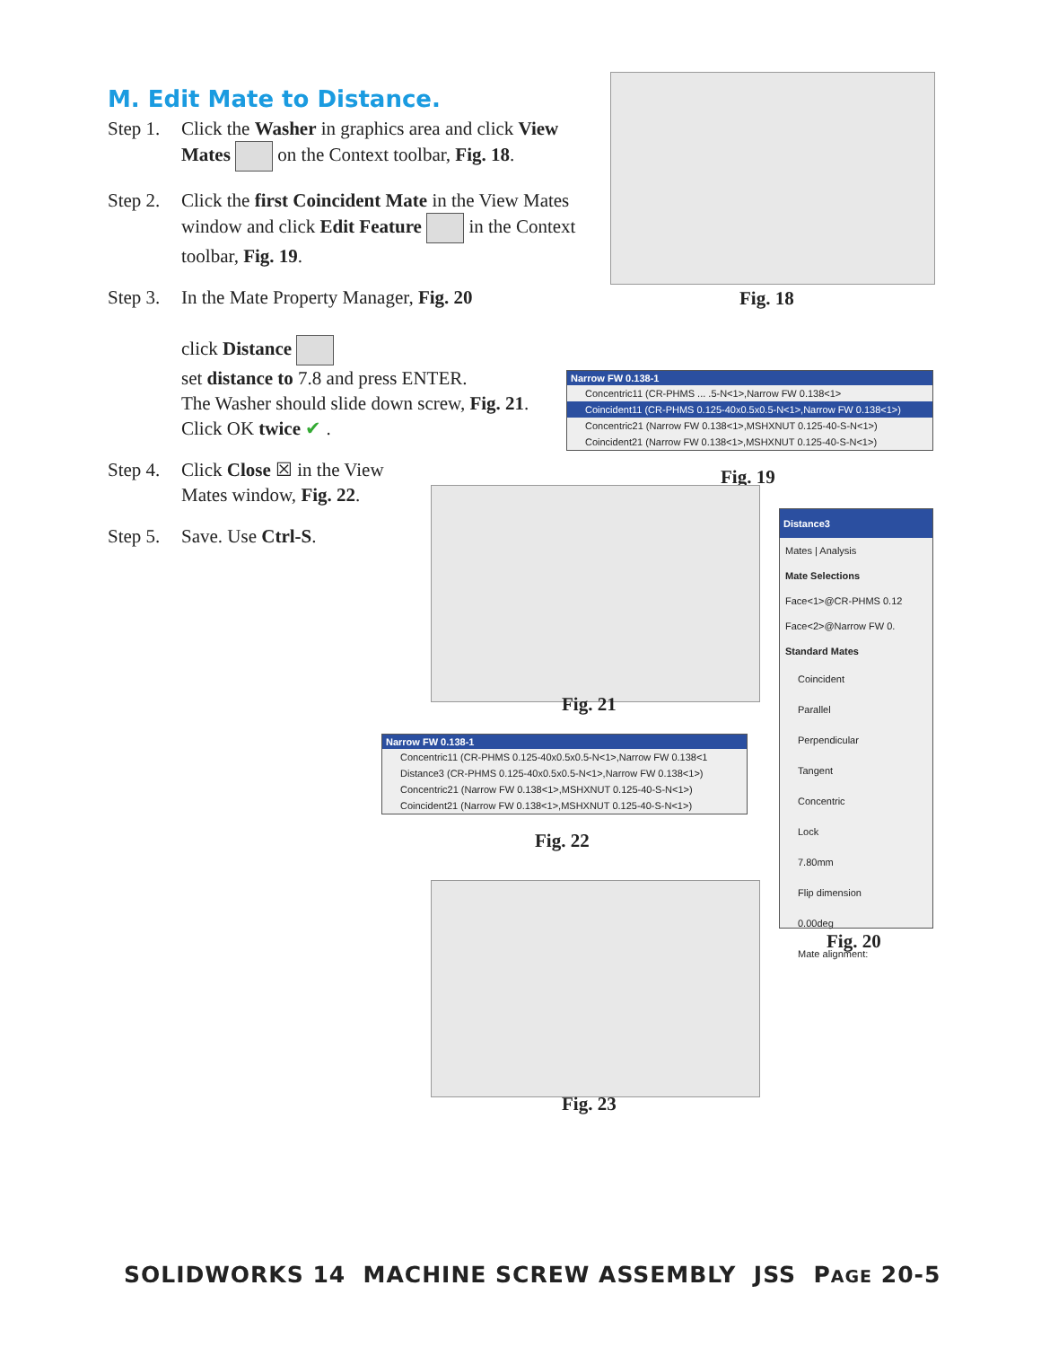M. Edit Mate to Distance.
Step 1. Click the Washer in graphics area and click View Mates on the Context toolbar, Fig. 18.
Step 2. Click the first Coincident Mate in the View Mates window and click Edit Feature in the Context toolbar, Fig. 19.
Step 3. In the Mate Property Manager, Fig. 20
click Distance
set distance to 7.8 and press ENTER.
The Washer should slide down screw, Fig. 21.
Click OK twice ✔ .
Step 4. Click Close ☒ in the View Mates window, Fig. 22.
Step 5. Save. Use Ctrl-S.
Fig. 18
Narrow FW 0.138-1
Concentric11 (CR-PHMS ... .5-N<1>,Narrow FW 0.138<1>
Coincident11 (CR-PHMS 0.125-40x0.5x0.5-N<1>,Narrow FW 0.138<1>)
Concentric21 (Narrow FW 0.138<1>,MSHXNUT 0.125-40-S-N<1>)
Coincident21 (Narrow FW 0.138<1>,MSHXNUT 0.125-40-S-N<1>)
Fig. 19
Distance3
Mates | Analysis
Mate Selections
Face<1>@CR-PHMS 0.12
Face<2>@Narrow FW 0.
Standard Mates
Coincident
Parallel
Perpendicular
Tangent
Concentric
Lock
7.80mm
Flip dimension
0.00deg
Mate alignment:
Fig. 20
Fig. 21
Narrow FW 0.138-1
Concentric11 (CR-PHMS 0.125-40x0.5x0.5-N<1>,Narrow FW 0.138<1
Distance3 (CR-PHMS 0.125-40x0.5x0.5-N<1>,Narrow FW 0.138<1>)
Concentric21 (Narrow FW 0.138<1>,MSHXNUT 0.125-40-S-N<1>)
Coincident21 (Narrow FW 0.138<1>,MSHXNUT 0.125-40-S-N<1>)
Fig. 22
Fig. 23
SOLIDWORKS 14 MACHINE SCREW ASSEMBLY JSS PAGE 20-5